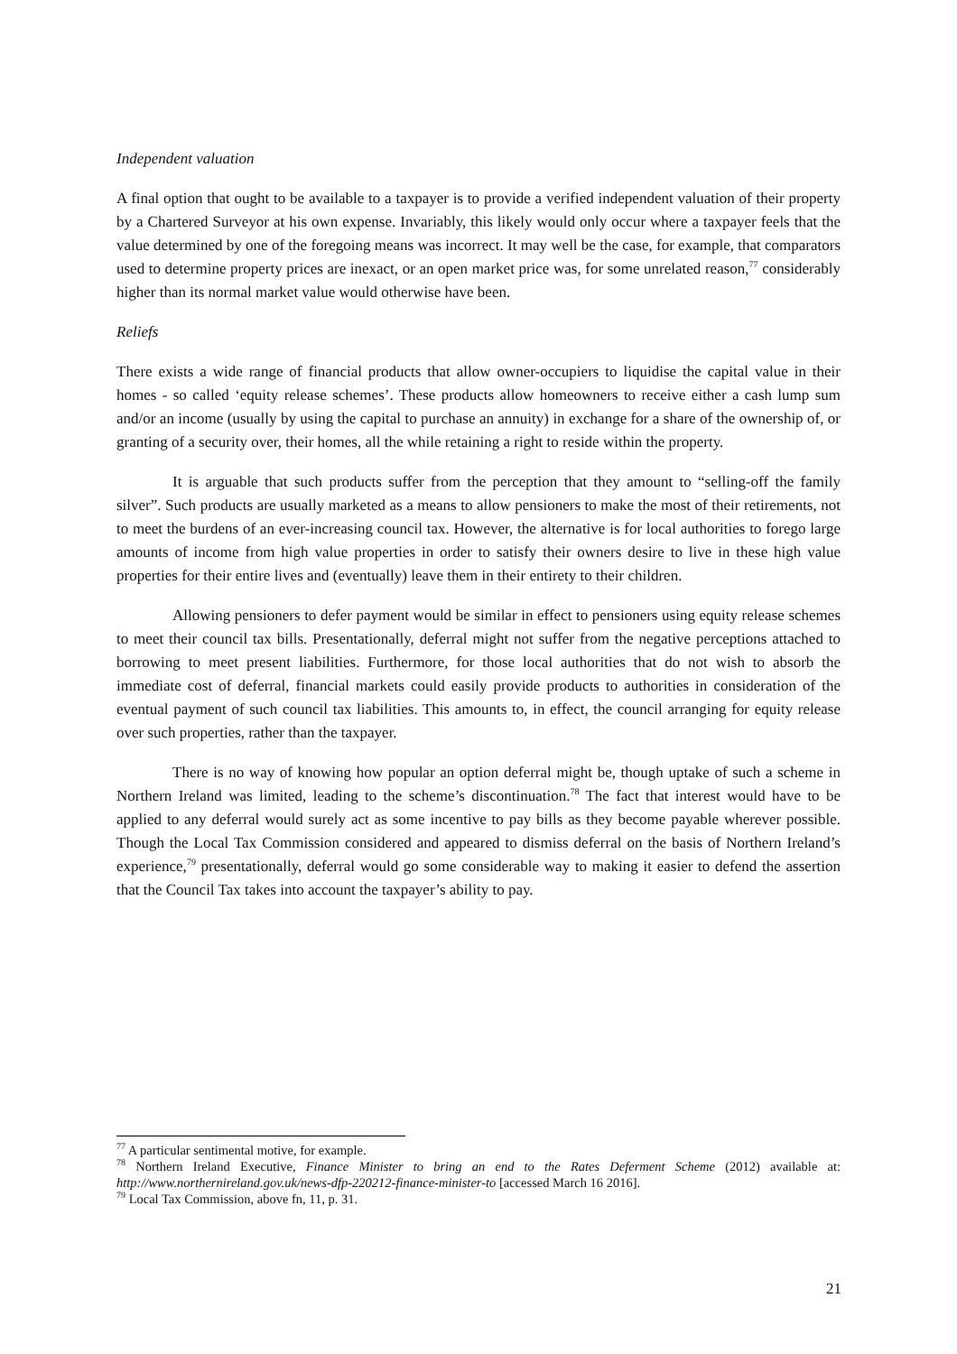Independent valuation
A final option that ought to be available to a taxpayer is to provide a verified independent valuation of their property by a Chartered Surveyor at his own expense. Invariably, this likely would only occur where a taxpayer feels that the value determined by one of the foregoing means was incorrect. It may well be the case, for example, that comparators used to determine property prices are inexact, or an open market price was, for some unrelated reason,<sup>77</sup> considerably higher than its normal market value would otherwise have been.
Reliefs
There exists a wide range of financial products that allow owner-occupiers to liquidise the capital value in their homes - so called ‘equity release schemes’. These products allow homeowners to receive either a cash lump sum and/or an income (usually by using the capital to purchase an annuity) in exchange for a share of the ownership of, or granting of a security over, their homes, all the while retaining a right to reside within the property.
It is arguable that such products suffer from the perception that they amount to “selling-off the family silver”. Such products are usually marketed as a means to allow pensioners to make the most of their retirements, not to meet the burdens of an ever-increasing council tax. However, the alternative is for local authorities to forego large amounts of income from high value properties in order to satisfy their owners desire to live in these high value properties for their entire lives and (eventually) leave them in their entirety to their children.
Allowing pensioners to defer payment would be similar in effect to pensioners using equity release schemes to meet their council tax bills. Presentationally, deferral might not suffer from the negative perceptions attached to borrowing to meet present liabilities. Furthermore, for those local authorities that do not wish to absorb the immediate cost of deferral, financial markets could easily provide products to authorities in consideration of the eventual payment of such council tax liabilities. This amounts to, in effect, the council arranging for equity release over such properties, rather than the taxpayer.
There is no way of knowing how popular an option deferral might be, though uptake of such a scheme in Northern Ireland was limited, leading to the scheme’s discontinuation.<sup>78</sup> The fact that interest would have to be applied to any deferral would surely act as some incentive to pay bills as they become payable wherever possible. Though the Local Tax Commission considered and appeared to dismiss deferral on the basis of Northern Ireland’s experience,<sup>79</sup> presentationally, deferral would go some considerable way to making it easier to defend the assertion that the Council Tax takes into account the taxpayer’s ability to pay.
<sup>77</sup> A particular sentimental motive, for example.
<sup>78</sup> Northern Ireland Executive, Finance Minister to bring an end to the Rates Deferment Scheme (2012) available at: http://www.northernireland.gov.uk/news-dfp-220212-finance-minister-to [accessed March 16 2016].
<sup>79</sup> Local Tax Commission, above fn, 11, p. 31.
21